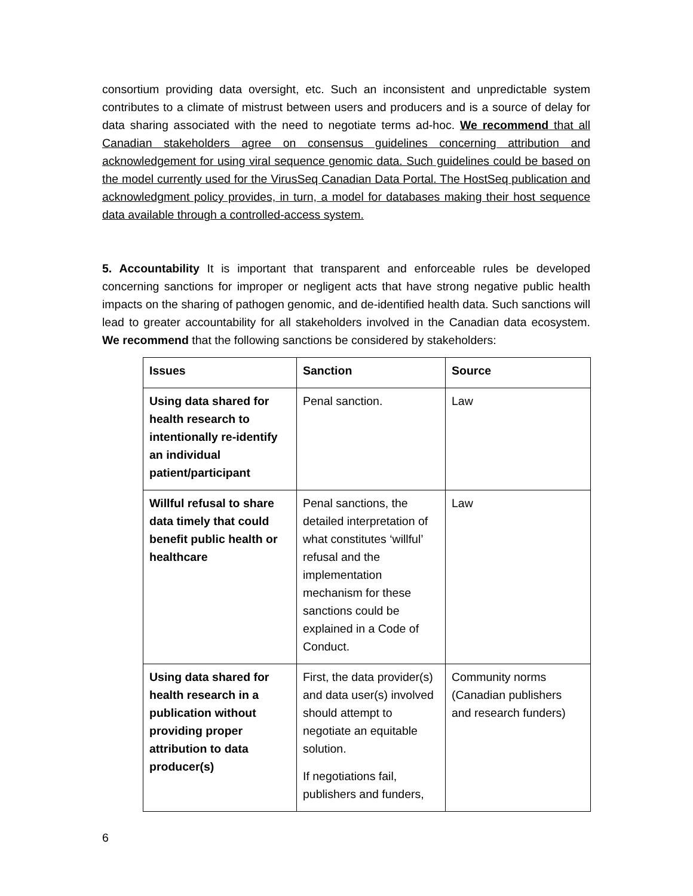consortium providing data oversight, etc. Such an inconsistent and unpredictable system contributes to a climate of mistrust between users and producers and is a source of delay for data sharing associated with the need to negotiate terms ad-hoc. We recommend that all Canadian stakeholders agree on consensus guidelines concerning attribution and acknowledgement for using viral sequence genomic data. Such guidelines could be based on the model currently used for the VirusSeq Canadian Data Portal. The HostSeq publication and acknowledgment policy provides, in turn, a model for databases making their host sequence data available through a controlled-access system.
5. Accountability It is important that transparent and enforceable rules be developed concerning sanctions for improper or negligent acts that have strong negative public health impacts on the sharing of pathogen genomic, and de-identified health data. Such sanctions will lead to greater accountability for all stakeholders involved in the Canadian data ecosystem. We recommend that the following sanctions be considered by stakeholders:
| Issues | Sanction | Source |
| --- | --- | --- |
| Using data shared for health research to intentionally re-identify an individual patient/participant | Penal sanction. | Law |
| Willful refusal to share data timely that could benefit public health or healthcare | Penal sanctions, the detailed interpretation of what constitutes ‘willful’ refusal and the implementation mechanism for these sanctions could be explained in a Code of Conduct. | Law |
| Using data shared for health research in a publication without providing proper attribution to data producer(s) | First, the data provider(s) and data user(s) involved should attempt to negotiate an equitable solution. If negotiations fail, publishers and funders, | Community norms (Canadian publishers and research funders) |
6